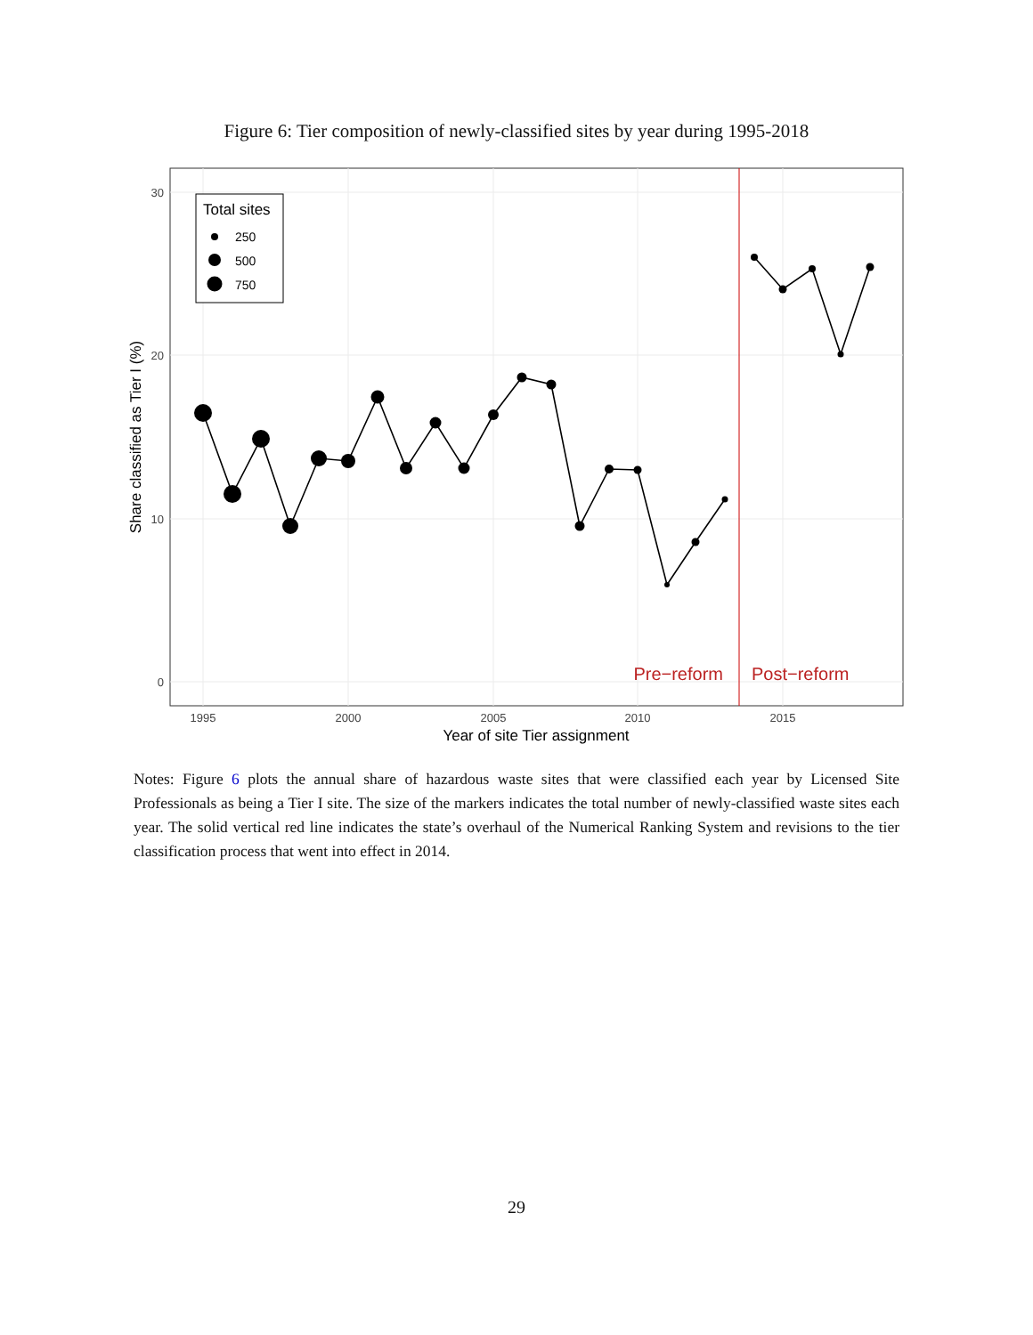Figure 6: Tier composition of newly-classified sites by year during 1995-2018
Total sites
250
500
750
Pre−reform
Post−reform
0
10
20
30
1995
2000
2005
2010
2015
Year of site Tier assignment
Share classified as Tier I (%)
Notes: Figure 6 plots the annual share of hazardous waste sites that were classified each year by Licensed Site Professionals as being a Tier I site. The size of the markers indicates the total number of newly-classified waste sites each year. The solid vertical red line indicates the state’s overhaul of the Numerical Ranking System and revisions to the tier classification process that went into effect in 2014.
29